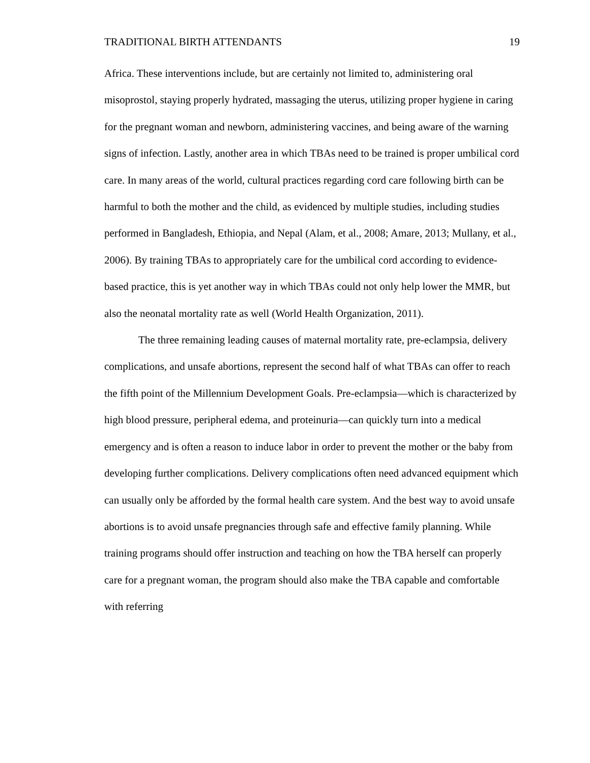TRADITIONAL BIRTH ATTENDANTS 19
Africa. These interventions include, but are certainly not limited to, administering oral misoprostol, staying properly hydrated, massaging the uterus, utilizing proper hygiene in caring for the pregnant woman and newborn, administering vaccines, and being aware of the warning signs of infection. Lastly, another area in which TBAs need to be trained is proper umbilical cord care. In many areas of the world, cultural practices regarding cord care following birth can be harmful to both the mother and the child, as evidenced by multiple studies, including studies performed in Bangladesh, Ethiopia, and Nepal (Alam, et al., 2008; Amare, 2013; Mullany, et al., 2006). By training TBAs to appropriately care for the umbilical cord according to evidence-based practice, this is yet another way in which TBAs could not only help lower the MMR, but also the neonatal mortality rate as well (World Health Organization, 2011).
The three remaining leading causes of maternal mortality rate, pre-eclampsia, delivery complications, and unsafe abortions, represent the second half of what TBAs can offer to reach the fifth point of the Millennium Development Goals. Pre-eclampsia—which is characterized by high blood pressure, peripheral edema, and proteinuria—can quickly turn into a medical emergency and is often a reason to induce labor in order to prevent the mother or the baby from developing further complications. Delivery complications often need advanced equipment which can usually only be afforded by the formal health care system. And the best way to avoid unsafe abortions is to avoid unsafe pregnancies through safe and effective family planning. While training programs should offer instruction and teaching on how the TBA herself can properly care for a pregnant woman, the program should also make the TBA capable and comfortable with referring